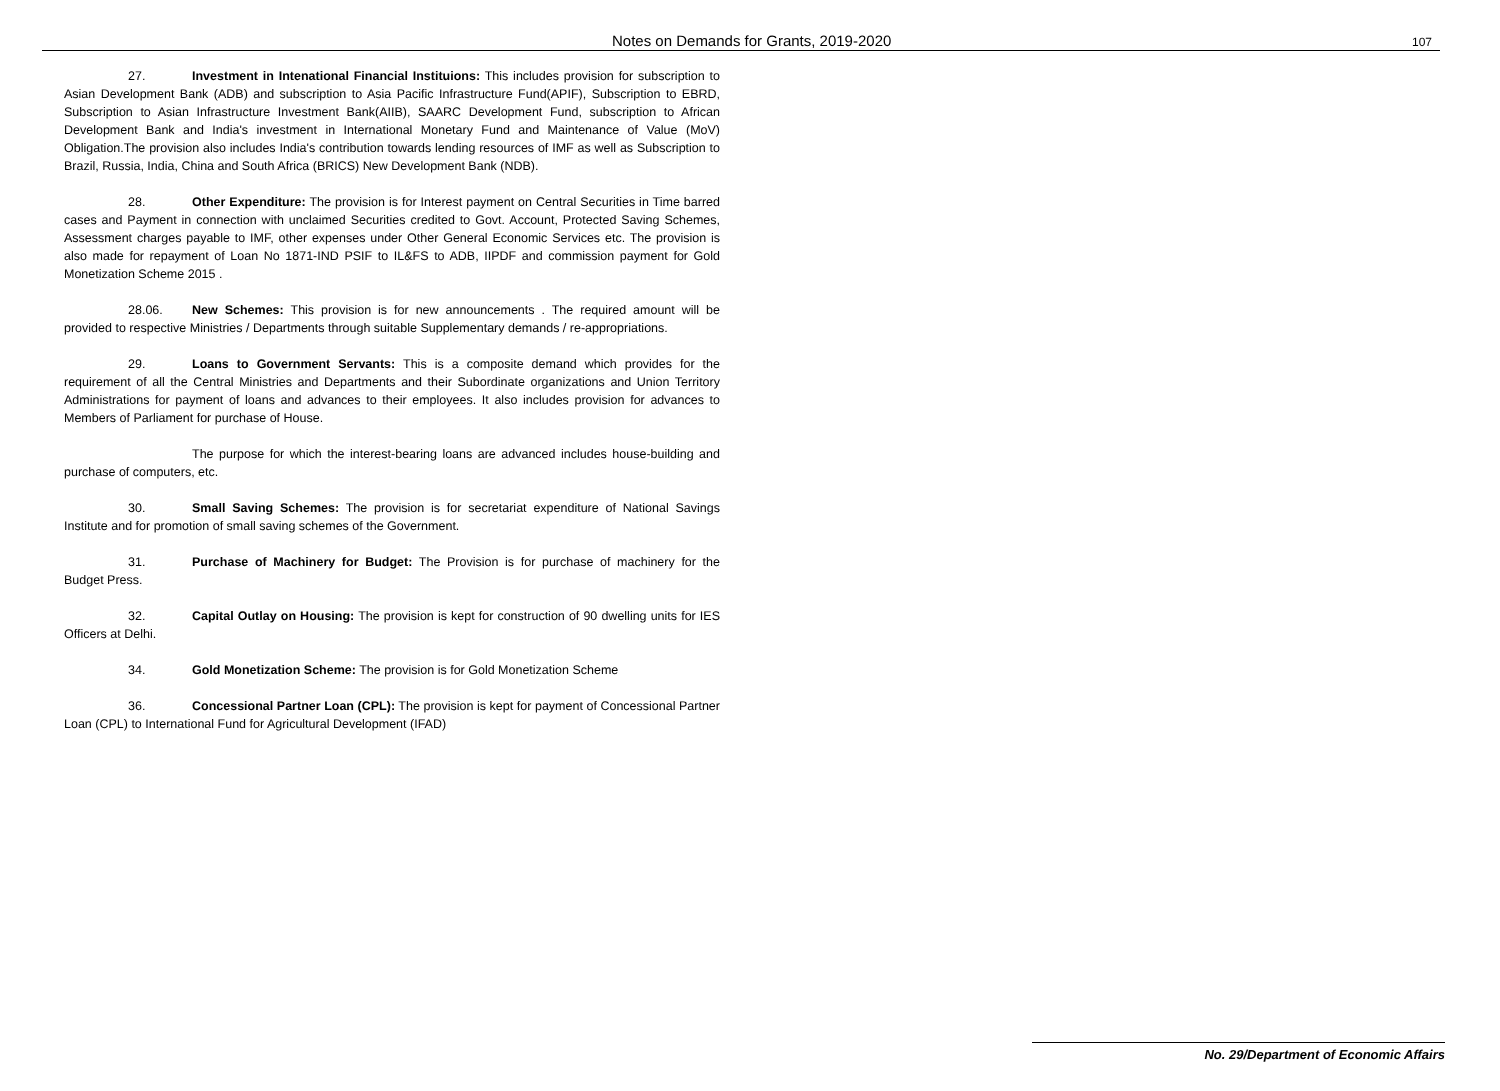Notes on Demands for Grants, 2019-2020 107
27. Investment in Intenational Financial Instituions: This includes provision for subscription to Asian Development Bank (ADB) and subscription to Asia Pacific Infrastructure Fund(APIF), Subscription to EBRD, Subscription to Asian Infrastructure Investment Bank(AIIB), SAARC Development Fund, subscription to African Development Bank and India's investment in International Monetary Fund and Maintenance of Value (MoV) Obligation.The provision also includes India's contribution towards lending resources of IMF as well as Subscription to Brazil, Russia, India, China and South Africa (BRICS) New Development Bank (NDB).
28. Other Expenditure: The provision is for Interest payment on Central Securities in Time barred cases and Payment in connection with unclaimed Securities credited to Govt. Account, Protected Saving Schemes, Assessment charges payable to IMF, other expenses under Other General Economic Services etc. The provision is also made for repayment of Loan No 1871-IND PSIF to IL&FS to ADB, IIPDF and commission payment for Gold Monetization Scheme 2015 .
28.06. New Schemes: This provision is for new announcements . The required amount will be provided to respective Ministries / Departments through suitable Supplementary demands / re-appropriations.
29. Loans to Government Servants: This is a composite demand which provides for the requirement of all the Central Ministries and Departments and their Subordinate organizations and Union Territory Administrations for payment of loans and advances to their employees. It also includes provision for advances to Members of Parliament for purchase of House.
The purpose for which the interest-bearing loans are advanced includes house-building and purchase of computers, etc.
30. Small Saving Schemes: The provision is for secretariat expenditure of National Savings Institute and for promotion of small saving schemes of the Government.
31. Purchase of Machinery for Budget: The Provision is for purchase of machinery for the Budget Press.
32. Capital Outlay on Housing: The provision is kept for construction of 90 dwelling units for IES Officers at Delhi.
34. Gold Monetization Scheme: The provision is for Gold Monetization Scheme
36. Concessional Partner Loan (CPL): The provision is kept for payment of Concessional Partner Loan (CPL) to International Fund for Agricultural Development (IFAD)
No. 29/Department of Economic Affairs